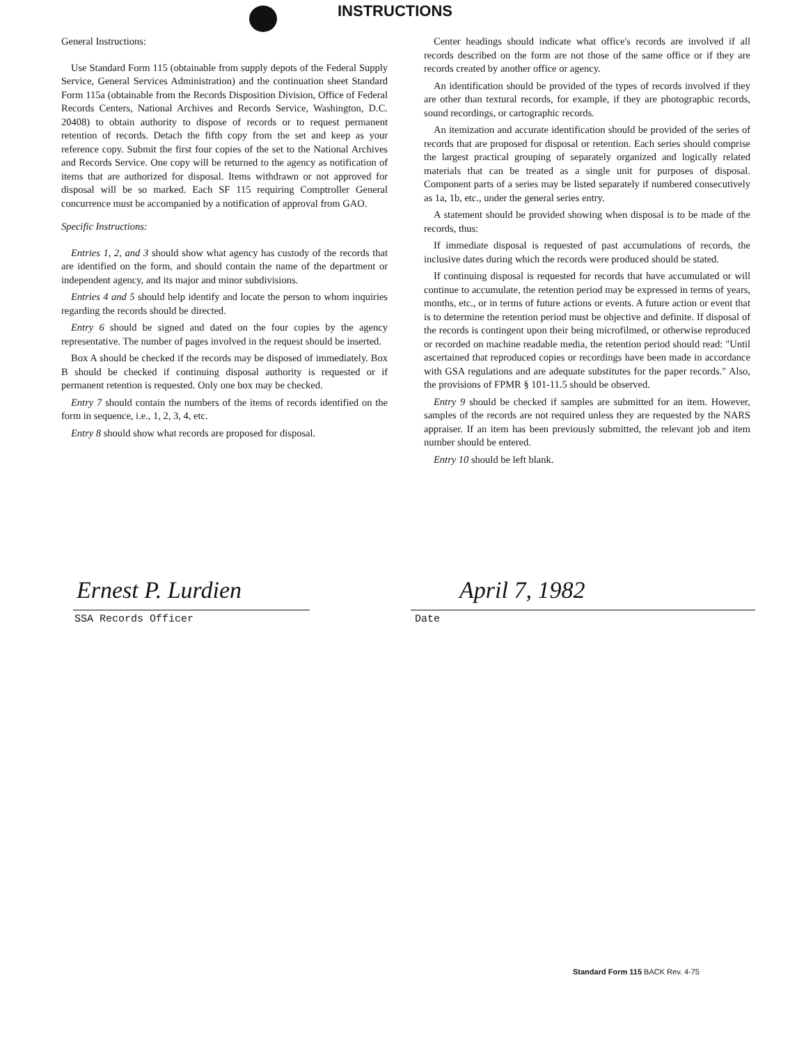INSTRUCTIONS
General Instructions:
Use Standard Form 115 (obtainable from supply depots of the Federal Supply Service, General Services Administration) and the continuation sheet Standard Form 115a (obtainable from the Records Disposition Division, Office of Federal Records Centers, National Archives and Records Service, Washington, D.C. 20408) to obtain authority to dispose of records or to request permanent retention of records. Detach the fifth copy from the set and keep as your reference copy. Submit the first four copies of the set to the National Archives and Records Service. One copy will be returned to the agency as notification of items that are authorized for disposal. Items withdrawn or not approved for disposal will be so marked. Each SF 115 requiring Comptroller General concurrence must be accompanied by a notification of approval from GAO.
Specific Instructions:
Entries 1, 2, and 3 should show what agency has custody of the records that are identified on the form, and should contain the name of the department or independent agency, and its major and minor subdivisions.
Entries 4 and 5 should help identify and locate the person to whom inquiries regarding the records should be directed.
Entry 6 should be signed and dated on the four copies by the agency representative. The number of pages involved in the request should be inserted.
Box A should be checked if the records may be disposed of immediately. Box B should be checked if continuing disposal authority is requested or if permanent retention is requested. Only one box may be checked.
Entry 7 should contain the numbers of the items of records identified on the form in sequence, i.e., 1, 2, 3, 4, etc.
Entry 8 should show what records are proposed for disposal.
Center headings should indicate what office's records are involved if all records described on the form are not those of the same office or if they are records created by another office or agency.
An identification should be provided of the types of records involved if they are other than textural records, for example, if they are photographic records, sound recordings, or cartographic records.
An itemization and accurate identification should be provided of the series of records that are proposed for disposal or retention. Each series should comprise the largest practical grouping of separately organized and logically related materials that can be treated as a single unit for purposes of disposal. Component parts of a series may be listed separately if numbered consecutively as 1a, 1b, etc., under the general series entry.
A statement should be provided showing when disposal is to be made of the records, thus:
If immediate disposal is requested of past accumulations of records, the inclusive dates during which the records were produced should be stated.
If continuing disposal is requested for records that have accumulated or will continue to accumulate, the retention period may be expressed in terms of years, months, etc., or in terms of future actions or events. A future action or event that is to determine the retention period must be objective and definite. If disposal of the records is contingent upon their being microfilmed, or otherwise reproduced or recorded on machine readable media, the retention period should read: "Until ascertained that reproduced copies or recordings have been made in accordance with GSA regulations and are adequate substitutes for the paper records." Also, the provisions of FPMR § 101-11.5 should be observed.
Entry 9 should be checked if samples are submitted for an item. However, samples of the records are not required unless they are requested by the NARS appraiser. If an item has been previously submitted, the relevant job and item number should be entered.
Entry 10 should be left blank.
Ernest P. Lurdien
SSA Records Officer
April 7, 1982
Date
Standard Form 115 BACK Rev. 4-75